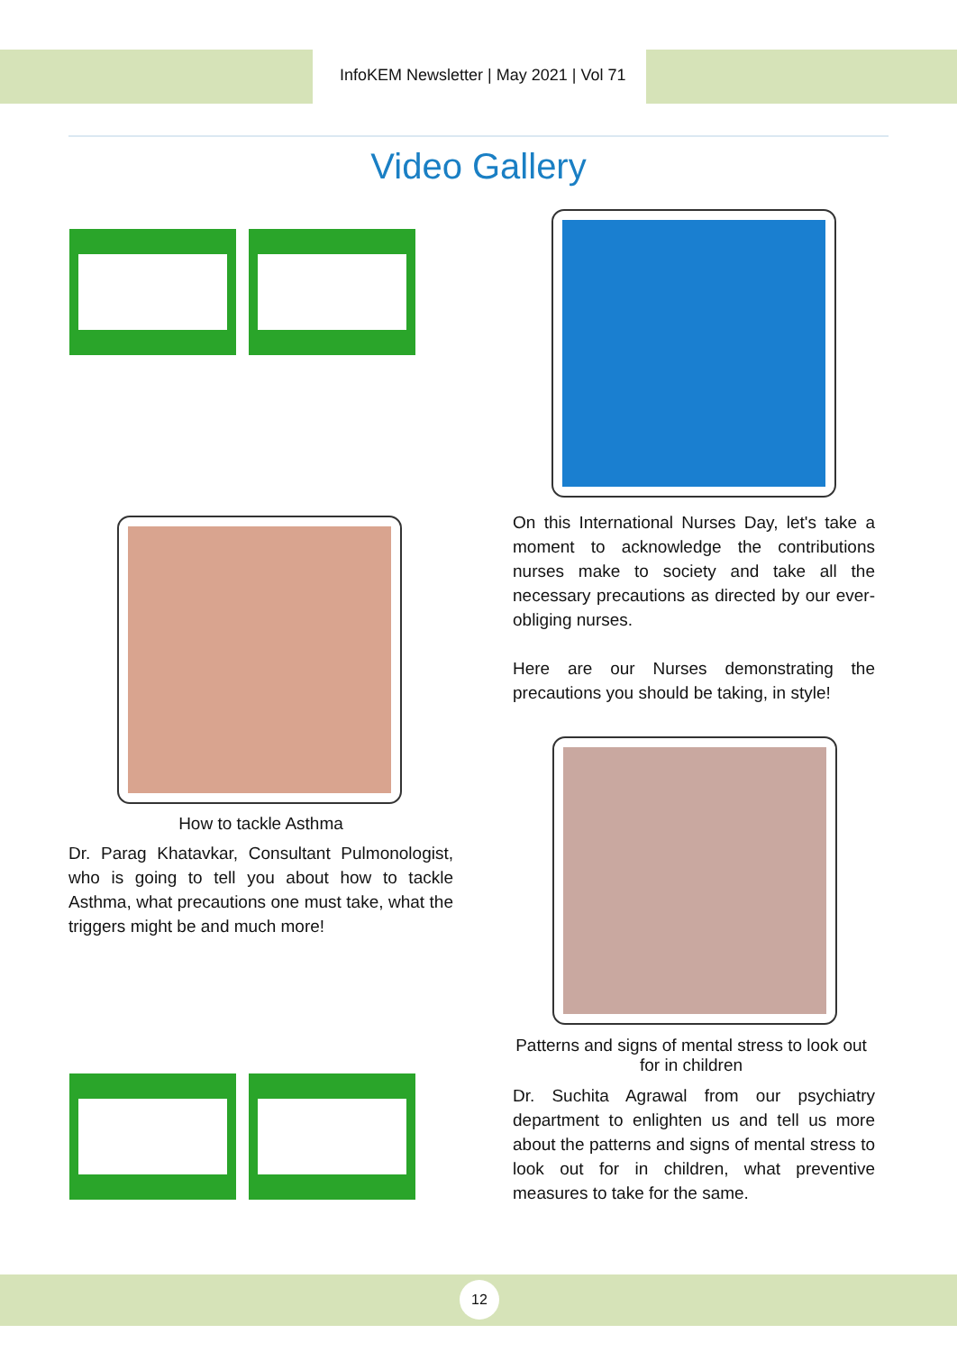InfoKEM Newsletter | May 2021 | Vol 71
Video Gallery
On this International Nurses Day, let's take a moment to acknowledge the contributions nurses make to society and take all the necessary precautions as directed by our ever-obliging nurses.
Here are our Nurses demonstrating the precautions you should be taking, in style!
How to tackle Asthma
Dr. Parag Khatavkar, Consultant Pulmonologist, who is going to tell you about how to tackle Asthma, what precautions one must take, what the triggers might be and much more!
Patterns and signs of mental stress to look out for in children
Dr. Suchita Agrawal from our psychiatry department to enlighten us and tell us more about the patterns and signs of mental stress to look out for in children, what preventive measures to take for the same.
12